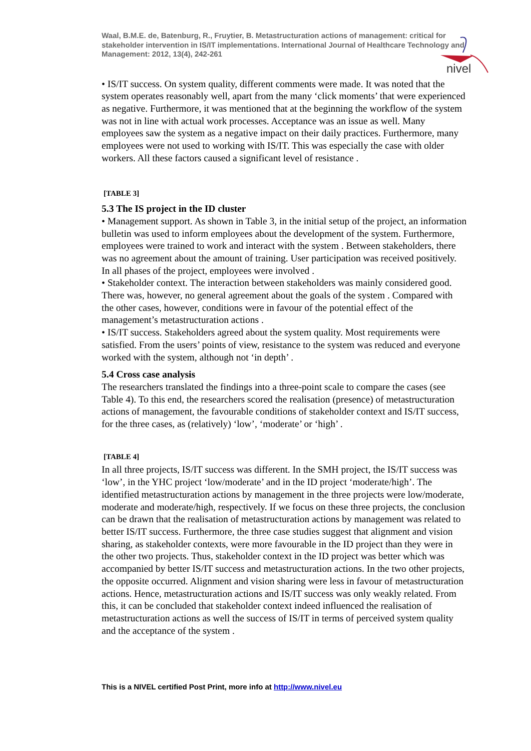nivel
Waal, B.M.E. de, Batenburg, R., Fruytier, B. Metastructuration actions of management: critical for stakeholder intervention in IS/IT implementations. International Journal of Healthcare Technology and Management: 2012, 13(4), 242-261
• IS/IT success. On system quality, different comments were made. It was noted that the system operates reasonably well, apart from the many ‘click moments’ that were experienced as negative. Furthermore, it was mentioned that at the beginning the workflow of the system was not in line with actual work processes. Acceptance was an issue as well. Many employees saw the system as a negative impact on their daily practices. Furthermore, many employees were not used to working with IS/IT. This was especially the case with older workers. All these factors caused a significant level of resistance .
[TABLE 3]
5.3 The IS project in the ID cluster
• Management support. As shown in Table 3, in the initial setup of the project, an information bulletin was used to inform employees about the development of the system. Furthermore, employees were trained to work and interact with the system . Between stakeholders, there was no agreement about the amount of training. User participation was received positively. In all phases of the project, employees were involved .
• Stakeholder context. The interaction between stakeholders was mainly considered good. There was, however, no general agreement about the goals of the system . Compared with the other cases, however, conditions were in favour of the potential effect of the management’s metastructuration actions .
• IS/IT success. Stakeholders agreed about the system quality. Most requirements were satisfied. From the users’ points of view, resistance to the system was reduced and everyone worked with the system, although not ‘in depth’ .
5.4 Cross case analysis
The researchers translated the findings into a three-point scale to compare the cases (see Table 4). To this end, the researchers scored the realisation (presence) of metastructuration actions of management, the favourable conditions of stakeholder context and IS/IT success, for the three cases, as (relatively) ‘low’, ‘moderate’ or ‘high’ .
[TABLE 4]
In all three projects, IS/IT success was different. In the SMH project, the IS/IT success was ‘low’, in the YHC project ‘low/moderate’ and in the ID project ‘moderate/high’. The identified metastructuration actions by management in the three projects were low/moderate, moderate and moderate/high, respectively. If we focus on these three projects, the conclusion can be drawn that the realisation of metastructuration actions by management was related to better IS/IT success. Furthermore, the three case studies suggest that alignment and vision sharing, as stakeholder contexts, were more favourable in the ID project than they were in the other two projects. Thus, stakeholder context in the ID project was better which was accompanied by better IS/IT success and metastructuration actions. In the two other projects, the opposite occurred. Alignment and vision sharing were less in favour of metastructuration actions. Hence, metastructuration actions and IS/IT success was only weakly related. From this, it can be concluded that stakeholder context indeed influenced the realisation of metastructuration actions as well the success of IS/IT in terms of perceived system quality and the acceptance of the system .
This is a NIVEL certified Post Print, more info at http://www.nivel.eu